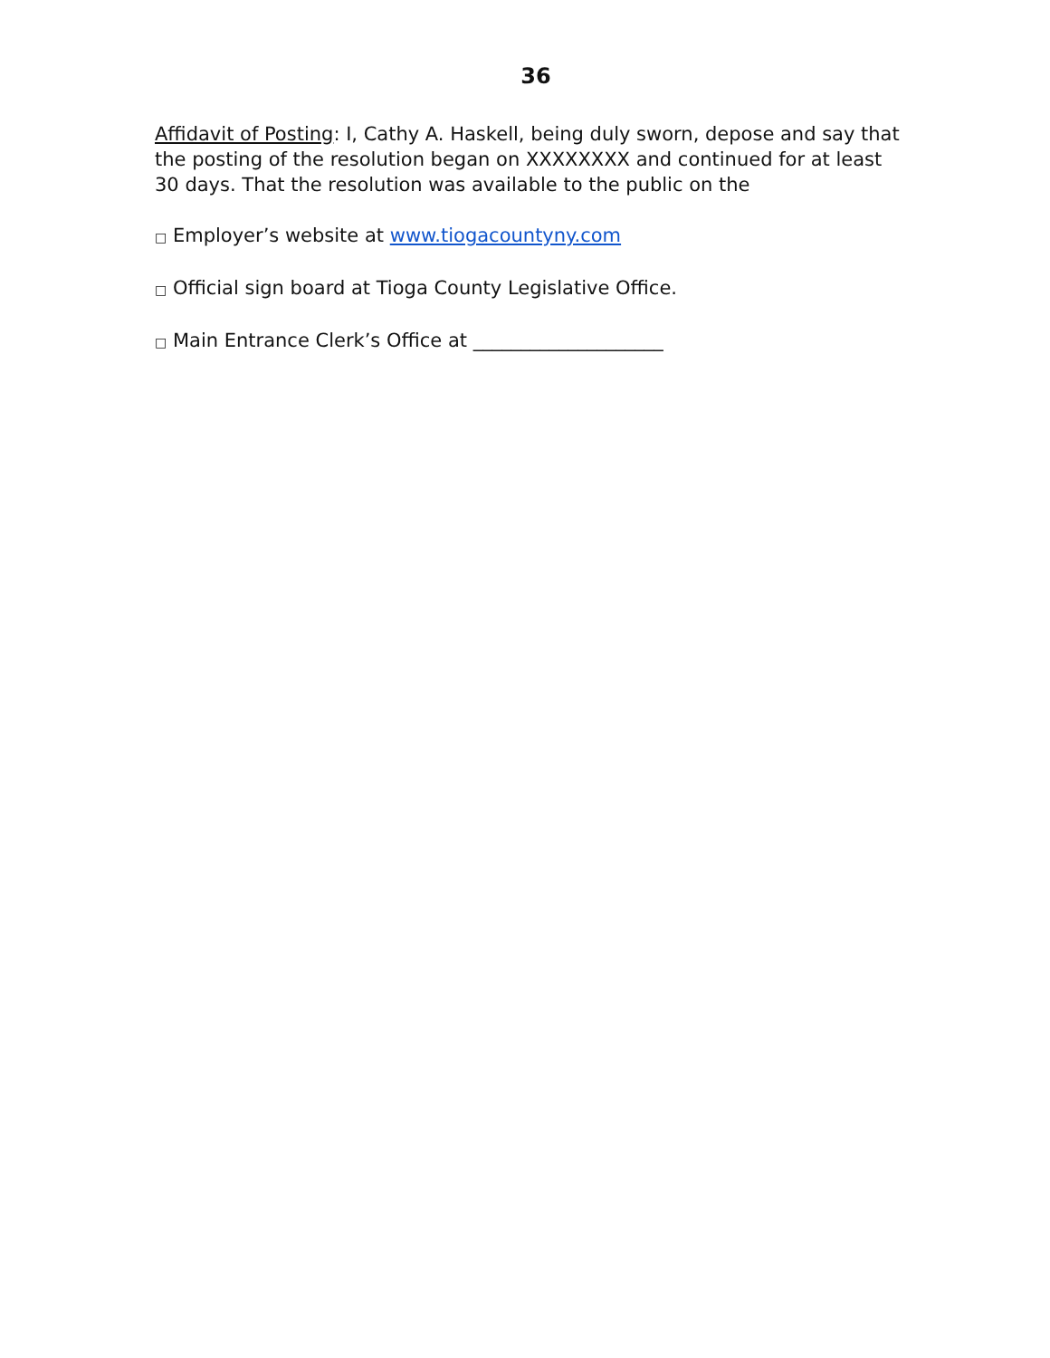36
Affidavit of Posting: I, Cathy A. Haskell, being duly sworn, depose and say that the posting of the resolution began on XXXXXXXX and continued for at least 30 days. That the resolution was available to the public on the
□ Employer’s website at www.tiogacountyny.com
□ Official sign board at Tioga County Legislative Office.
□ Main Entrance Clerk’s Office at ____________________